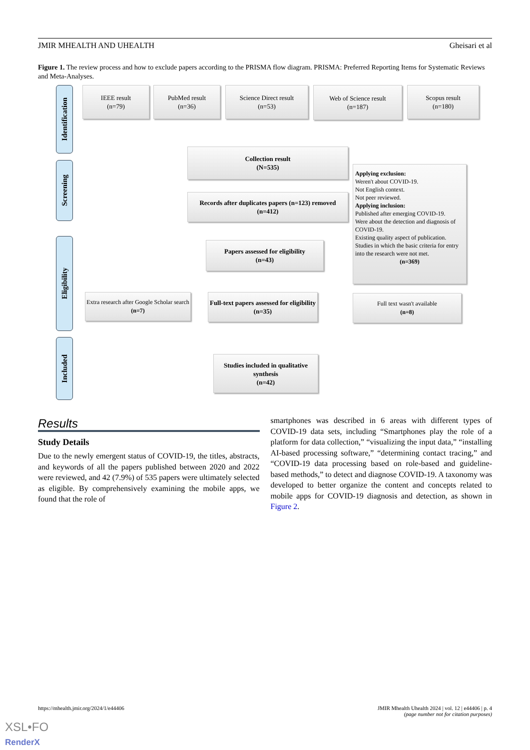JMIR MHEALTH AND UHEALTH Gheisari et al
Figure 1. The review process and how to exclude papers according to the PRISMA flow diagram. PRISMA: Preferred Reporting Items for Systematic Reviews and Meta-Analyses.
Identification
Screening
Eligibility
Included
IEEE result
(n=79)
PubMed result
(n=36)
Science Direct result
(n=53)
Web of Science result
(n=187)
Scopus result
(n=180)
Collection result
(N=535)
Records after duplicates papers (n=123) removed
(n=412)
Applying exclusion:
Weren't about COVID-19.
Not English context.
Not peer reviewed.
Applying inclusion:
Published after emerging COVID-19.
Were about the detection and diagnosis of COVID-19.
Existing quality aspect of publication.
Studies in which the basic criteria for entry into the research were not met.
(n=369)
Papers assessed for eligibility
(n=43)
Extra research after Google Scholar search
(n=7)
Full-text papers assessed for eligibility (n=35)
Full text wasn't available
(n=8)
Studies included in qualitative synthesis
(n=42)
Results
Study Details
Due to the newly emergent status of COVID-19, the titles, abstracts, and keywords of all the papers published between 2020 and 2022 were reviewed, and 42 (7.9%) of 535 papers were ultimately selected as eligible. By comprehensively examining the mobile apps, we found that the role of
smartphones was described in 6 areas with different types of COVID-19 data sets, including “Smartphones play the role of a platform for data collection,” “visualizing the input data,” “installing AI-based processing software,” “determining contact tracing,” and “COVID-19 data processing based on role-based and guideline-based methods,” to detect and diagnose COVID-19. A taxonomy was developed to better organize the content and concepts related to mobile apps for COVID-19 diagnosis and detection, as shown in Figure 2.
https://mhealth.jmir.org/2024/1/e44406 JMIR Mhealth Uhealth 2024 | vol. 12 | e44406 | p. 4
(page number not for citation purposes)
XSL•FO
RenderX